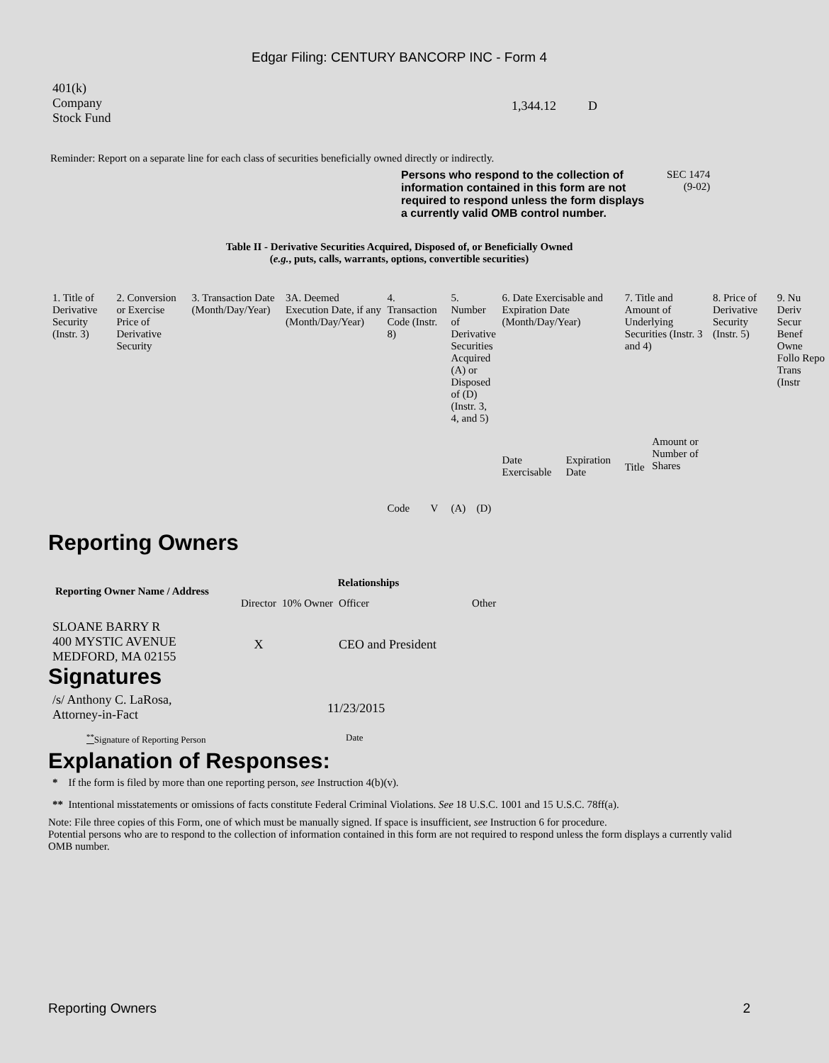Edgar Filing: CENTURY BANCORP INC - Form 4
| 401(k) Company Stock Fund | 1,344.12 | D |
Reminder: Report on a separate line for each class of securities beneficially owned directly or indirectly.
Persons who respond to the collection of information contained in this form are not required to respond unless the form displays a currently valid OMB control number.
SEC 1474
(9-02)
Table II - Derivative Securities Acquired, Disposed of, or Beneficially Owned
(e.g., puts, calls, warrants, options, convertible securities)
| 1. Title of Derivative Security (Instr. 3) | 2. Conversion or Exercise Price of Derivative Security | 3. Transaction Date (Month/Day/Year) | 3A. Deemed Execution Date, if any (Month/Day/Year) | 4. Transaction Code (Instr. 8) | | 5. Number of Derivative Securities Acquired (A) or Disposed of (D) (Instr. 3, 4, and 5) | | 6. Date Exercisable and Expiration Date (Month/Day/Year) | | 7. Title and Amount of Underlying Securities (Instr. 3 and 4) | | 8. Price of Derivative Security (Instr. 5) | 9. Nu Deriv Secur Benef Owne Follo Repo Trans (Instr |
| | | | | Code | V | (A) | (D) | Date Exercisable | Expiration Date | Title | Amount or Number of Shares | | |
Reporting Owners
| Reporting Owner Name / Address | Relationships | | | |
| --- | --- | --- | --- | --- |
| | Director | 10% Owner | Officer | Other |
| SLOANE BARRY R 400 MYSTIC AVENUE MEDFORD, MA 02155 | X | | CEO and President | |
Signatures
| /s/ Anthony C. LaRosa, Attorney-in-Fact | 11/23/2015 |
| <sup>**</sup> Signature of Reporting Person | Date |
Explanation of Responses:
* If the form is filed by more than one reporting person, see Instruction 4(b)(v).
** Intentional misstatements or omissions of facts constitute Federal Criminal Violations. See 18 U.S.C. 1001 and 15 U.S.C. 78ff(a).
Note: File three copies of this Form, one of which must be manually signed. If space is insufficient, see Instruction 6 for procedure.
Potential persons who are to respond to the collection of information contained in this form are not required to respond unless the form displays a currently valid OMB number.
Reporting Owners 2